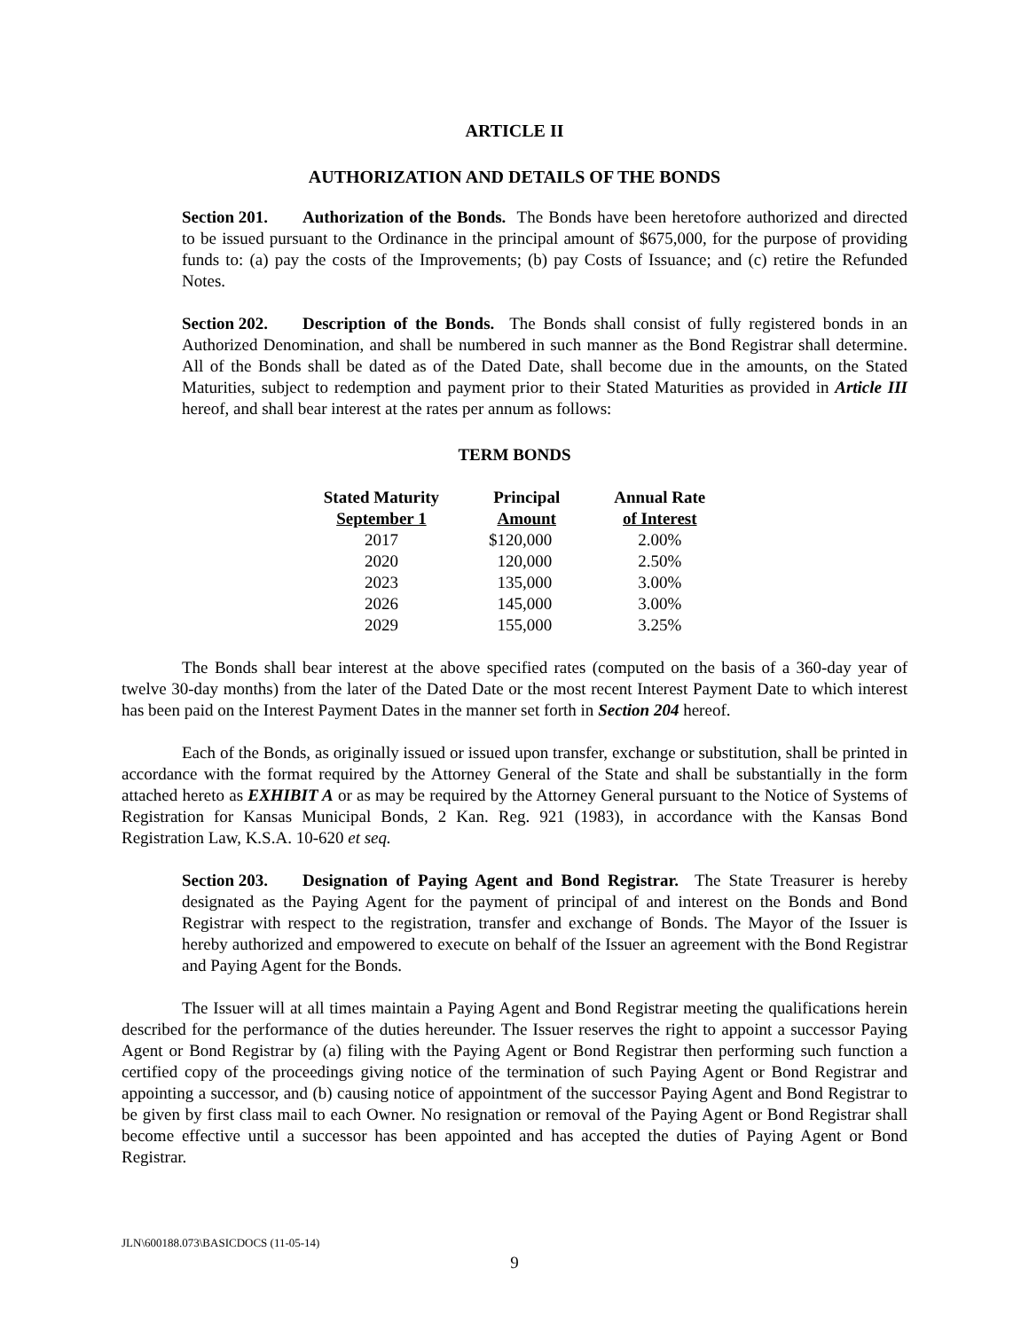ARTICLE II
AUTHORIZATION AND DETAILS OF THE BONDS
Section 201. Authorization of the Bonds. The Bonds have been heretofore authorized and directed to be issued pursuant to the Ordinance in the principal amount of $675,000, for the purpose of providing funds to: (a) pay the costs of the Improvements; (b) pay Costs of Issuance; and (c) retire the Refunded Notes.
Section 202. Description of the Bonds. The Bonds shall consist of fully registered bonds in an Authorized Denomination, and shall be numbered in such manner as the Bond Registrar shall determine. All of the Bonds shall be dated as of the Dated Date, shall become due in the amounts, on the Stated Maturities, subject to redemption and payment prior to their Stated Maturities as provided in Article III hereof, and shall bear interest at the rates per annum as follows:
TERM BONDS
| Stated Maturity September 1 | Principal Amount | Annual Rate of Interest |
| --- | --- | --- |
| 2017 | $120,000 | 2.00% |
| 2020 | 120,000 | 2.50% |
| 2023 | 135,000 | 3.00% |
| 2026 | 145,000 | 3.00% |
| 2029 | 155,000 | 3.25% |
The Bonds shall bear interest at the above specified rates (computed on the basis of a 360-day year of twelve 30-day months) from the later of the Dated Date or the most recent Interest Payment Date to which interest has been paid on the Interest Payment Dates in the manner set forth in Section 204 hereof.
Each of the Bonds, as originally issued or issued upon transfer, exchange or substitution, shall be printed in accordance with the format required by the Attorney General of the State and shall be substantially in the form attached hereto as EXHIBIT A or as may be required by the Attorney General pursuant to the Notice of Systems of Registration for Kansas Municipal Bonds, 2 Kan. Reg. 921 (1983), in accordance with the Kansas Bond Registration Law, K.S.A. 10-620 et seq.
Section 203. Designation of Paying Agent and Bond Registrar. The State Treasurer is hereby designated as the Paying Agent for the payment of principal of and interest on the Bonds and Bond Registrar with respect to the registration, transfer and exchange of Bonds. The Mayor of the Issuer is hereby authorized and empowered to execute on behalf of the Issuer an agreement with the Bond Registrar and Paying Agent for the Bonds.
The Issuer will at all times maintain a Paying Agent and Bond Registrar meeting the qualifications herein described for the performance of the duties hereunder. The Issuer reserves the right to appoint a successor Paying Agent or Bond Registrar by (a) filing with the Paying Agent or Bond Registrar then performing such function a certified copy of the proceedings giving notice of the termination of such Paying Agent or Bond Registrar and appointing a successor, and (b) causing notice of appointment of the successor Paying Agent and Bond Registrar to be given by first class mail to each Owner. No resignation or removal of the Paying Agent or Bond Registrar shall become effective until a successor has been appointed and has accepted the duties of Paying Agent or Bond Registrar.
JLN\600188.073\BASICDOCS (11-05-14)
9